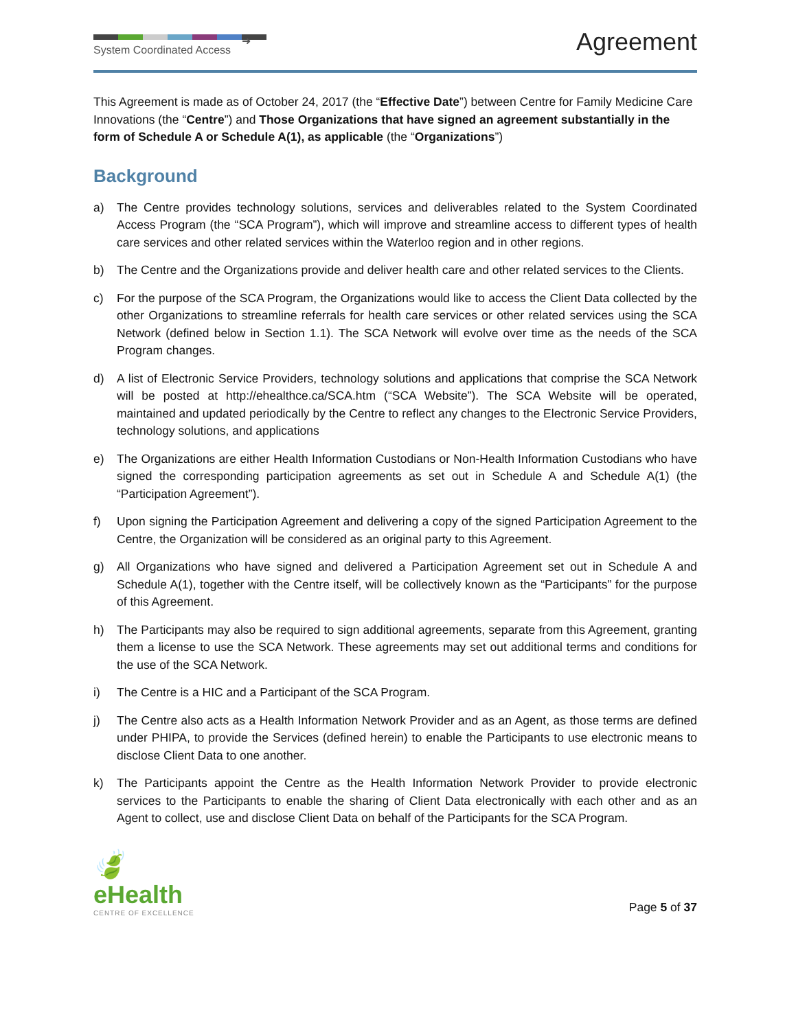➜
System Coordinated Access
Agreement
This Agreement is made as of October 24, 2017 (the “Effective Date”) between Centre for Family Medicine Care Innovations (the “Centre”) and Those Organizations that have signed an agreement substantially in the form of Schedule A or Schedule A(1), as applicable (the “Organizations”)
Background
a) The Centre provides technology solutions, services and deliverables related to the System Coordinated Access Program (the “SCA Program”), which will improve and streamline access to different types of health care services and other related services within the Waterloo region and in other regions.
b) The Centre and the Organizations provide and deliver health care and other related services to the Clients.
c) For the purpose of the SCA Program, the Organizations would like to access the Client Data collected by the other Organizations to streamline referrals for health care services or other related services using the SCA Network (defined below in Section 1.1). The SCA Network will evolve over time as the needs of the SCA Program changes.
d) A list of Electronic Service Providers, technology solutions and applications that comprise the SCA Network will be posted at http://ehealthce.ca/SCA.htm (“SCA Website”). The SCA Website will be operated, maintained and updated periodically by the Centre to reflect any changes to the Electronic Service Providers, technology solutions, and applications
e) The Organizations are either Health Information Custodians or Non-Health Information Custodians who have signed the corresponding participation agreements as set out in Schedule A and Schedule A(1) (the “Participation Agreement”).
f) Upon signing the Participation Agreement and delivering a copy of the signed Participation Agreement to the Centre, the Organization will be considered as an original party to this Agreement.
g) All Organizations who have signed and delivered a Participation Agreement set out in Schedule A and Schedule A(1), together with the Centre itself, will be collectively known as the “Participants” for the purpose of this Agreement.
h) The Participants may also be required to sign additional agreements, separate from this Agreement, granting them a license to use the SCA Network. These agreements may set out additional terms and conditions for the use of the SCA Network.
i) The Centre is a HIC and a Participant of the SCA Program.
j) The Centre also acts as a Health Information Network Provider and as an Agent, as those terms are defined under PHIPA, to provide the Services (defined herein) to enable the Participants to use electronic means to disclose Client Data to one another.
k) The Participants appoint the Centre as the Health Information Network Provider to provide electronic services to the Participants to enable the sharing of Client Data electronically with each other and as an Agent to collect, use and disclose Client Data on behalf of the Participants for the SCA Program.
🍃
eHealth
CENTRE OF EXCELLENCE
Page 5 of 37